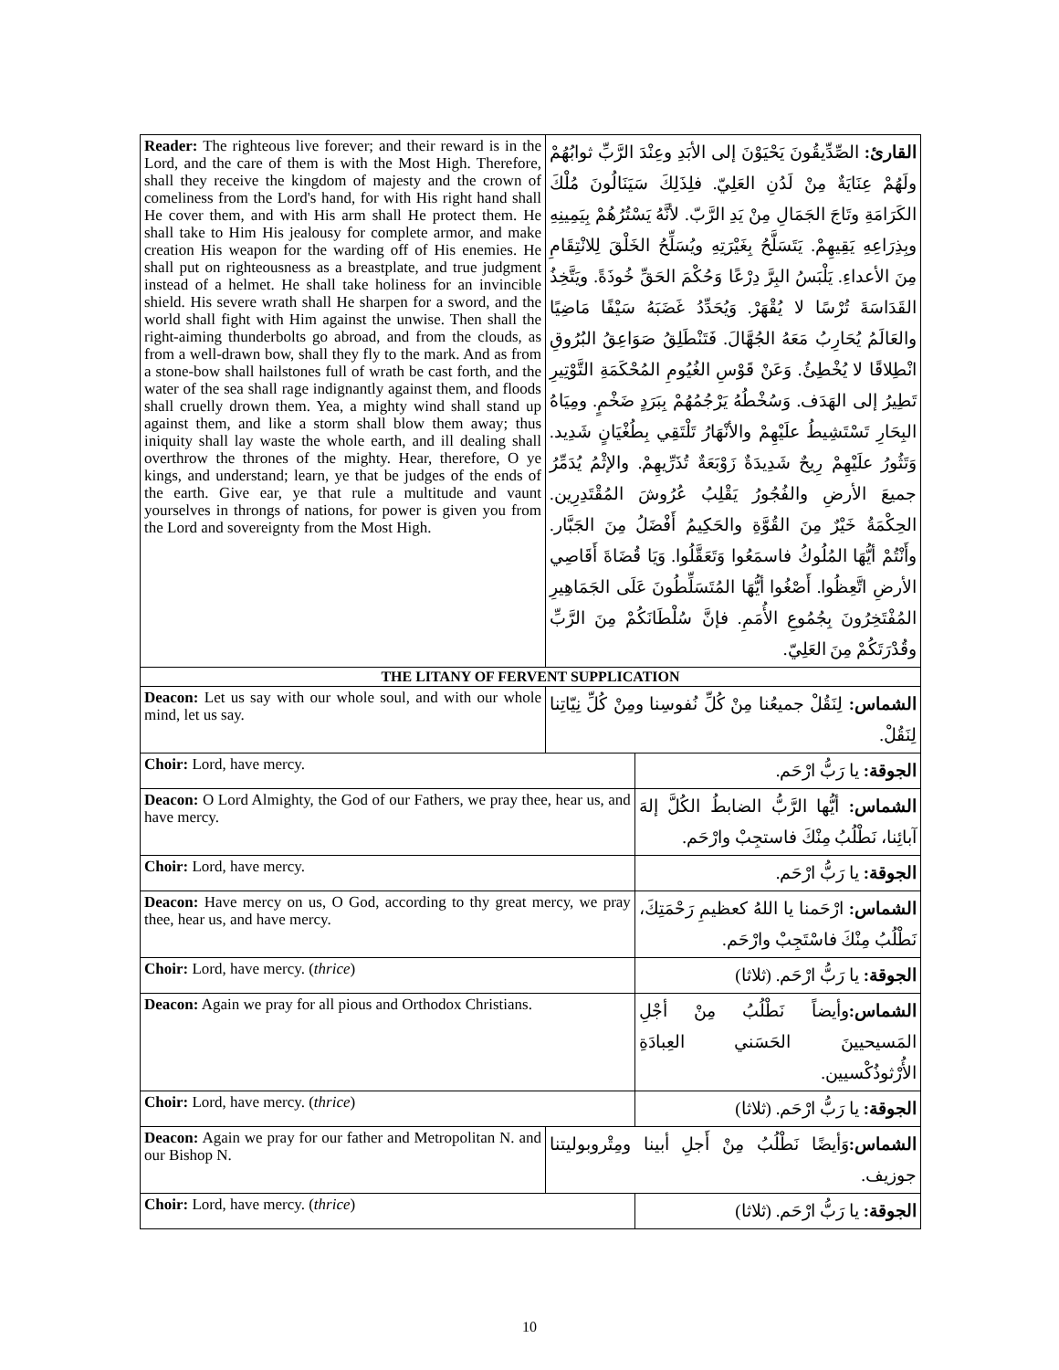| Reader: The righteous live forever; and their reward is in the Lord, and the care of them is with the Most High. Therefore, shall they receive the kingdom of majesty and the crown of comeliness from the Lord's hand, for with His right hand shall He cover them, and with His arm shall He protect them. He shall take to Him His jealousy for complete armor, and make creation His weapon for the warding off of His enemies. He shall put on righteousness as a breastplate, and true judgment instead of a helmet. He shall take holiness for an invincible shield. His severe wrath shall He sharpen for a sword, and the world shall fight with Him against the unwise. Then shall the right-aiming thunderbolts go abroad, and from the clouds, as from a well-drawn bow, shall they fly to the mark. And as from a stone-bow shall hailstones full of wrath be cast forth, and the water of the sea shall rage indignantly against them, and floods shall cruelly drown them. Yea, a mighty wind shall stand up against them, and like a storm shall blow them away; thus iniquity shall lay waste the whole earth, and ill dealing shall overthrow the thrones of the mighty. Hear, therefore, O ye kings, and understand; learn, ye that be judges of the ends of the earth. Give ear, ye that rule a multitude and vaunt yourselves in throngs of nations, for power is given you from the Lord and sovereignty from the Most High. | القارئ: الصِّدِّيقُونَ يَحْيَوْنَ إلى الأبَدِ وعِنْدَ الرَّبِّ ثوابُهُمْ ولَهُمْ عِنَايَةٌ مِنْ لَدُنِ العَلِيّ. فلِذَلِكَ سَيَنَالُونَ مُلْكَ الكَرَامَةِ وتَاجَ الجَمَالِ مِنْ يَدِ الرَّبّ. لأنَّهُ يَسْتُرُهُمْ بِيَمِينِهِ وبِذِرَاعِهِ يَقِيهِمْ. يَتَسَلَّحُ بِغَيْرَتِهِ ويُسَلِّحُ الخَلْقَ لِلانْتِقَامِ مِنَ الأعداءِ. يَلْبَسُ البِرَّ دِرْعًا وَحُكْمَ الحَقِّ خُوذَةً. ويَتَّخِذُ القَدَاسَةَ تُرْسًا لا يُقْهَرْ. وَيُحَدِّدُ غَضَبَهُ سَيْفًا مَاضِيًا والعَالَمُ يُحَارِبُ مَعَهُ الجُهَّالَ. فَتَنْطَلِقُ صَوَاعِقُ البُرُوقِ انْطِلاقًا لا يُخْطِئُ. وَعَنْ قَوْسِ الغُيُومِ المُحْكَمَةِ التَّوْتِيرِ تَطِيرُ إلى الهَدَف. وَسُخْطُهُ يَرْجُمُهُمْ بِبَرَدٍ ضَخْمٍ. ومِيَاهُ البِحَارِ تَسْتَشِيطُ علَيْهِمْ والأنْهَارُ تَلْتَقِي بِطُغْيَانٍ شَدِيد. وَتَثُورُ علَيْهِمْ رِيحٌ شَدِيدَةٌ زَوْبَعَةٌ تُذَرِّيهِمْ. والإثْمُ يُدَمِّرُ جميعَ الأرضِ والفُجُورُ يَقْلِبُ عُرُوشَ المُقْتَدِرِين. الحِكْمَةُ خَيْرٌ مِنَ القُوَّةِ والحَكِيمُ أَفْضَلُ مِنَ الجَبَّار. وأَنْتُمْ أيُّهَا المُلُوكُ فاسمَعُوا وَتَعَقَّلُوا. وَيَا قُضَاةَ أَقَاصِي الأرضِ اتَّعِظُوا. أَصْغُوا أيُّهَا المُتَسَلِّطُونَ عَلَى الجَمَاهِيرِ المُفْتَخِرُونَ بِجُمُوعِ الأُمَمِ. فإنَّ سُلْطَانَكُمْ مِنَ الرَّبِّ وقُدْرَتَكُمْ مِنَ العَلِيّ. | |
| THE LITANY OF FERVENT SUPPLICATION | | |
| Deacon: Let us say with our whole soul, and with our whole mind, let us say. | الشماس: لِنَقُلْ جميعُنا مِنْ كُلِّ نُفوسِنا ومِنْ كُلِّ نِيّاتِنا لِنَقُلْ. | |
| Choir: Lord, have mercy. | | الجوقة: يا رَبُّ ارْحَم. |
| Deacon: O Lord Almighty, the God of our Fathers, we pray thee, hear us, and have mercy. | | الشماس: أيُّها الرَّبُّ الضابطُ الكُلَّ إلهَ آبائِنا، نَطْلُبُ مِنْكَ فاستجِبْ وارْحَم. |
| Choir: Lord, have mercy. | | الجوقة: يا رَبُّ ارْحَم. |
| Deacon: Have mercy on us, O God, according to thy great mercy, we pray thee, hear us, and have mercy. | | الشماس: ارْحَمنا يا اللهُ كعظيمِ رَحْمَتِكَ، نَطْلُبُ مِنْكَ فاسْتَجِبْ وارْحَم. |
| Choir: Lord, have mercy. ( thrice ) | | الجوقة: يا رَبُّ ارْحَم. (ثلاثا) |
| Deacon: Again we pray for all pious and Orthodox Christians. | | الشماس: وأيضاً نَطْلُبُ مِنْ أجْلِ المَسيحيينَ الحَسَني العِبادَةِ الأُرْثوذُكْسيين. |
| Choir: Lord, have mercy. ( thrice ) | | الجوقة: يا رَبُّ ارْحَم. (ثلاثا) |
| Deacon: Again we pray for our father and Metropolitan N. and our Bishop N. | الشماس: وَأيضًا نَطْلُبُ مِنْ أَجلِ أبينا ومِتْروبوليتنا جوزيف. | |
| Choir: Lord, have mercy. ( thrice ) | | الجوقة: يا رَبُّ ارْحَم. (ثلاثا) |
10